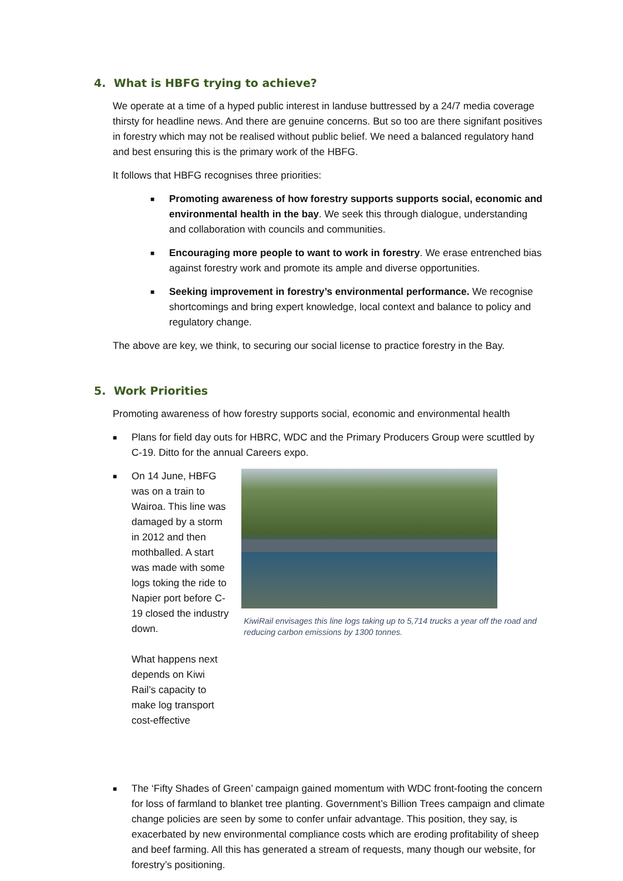4. What is HBFG trying to achieve?
We operate at a time of a hyped public interest in landuse buttressed by a 24/7 media coverage thirsty for headline news. And there are genuine concerns. But so too are there signifant positives in forestry which may not be realised without public belief. We need a balanced regulatory hand and best ensuring this is the primary work of the HBFG.
It follows that HBFG recognises three priorities:
■ Promoting awareness of how forestry supports supports social, economic and environmental health in the bay. We seek this through dialogue, understanding and collaboration with councils and communities.
■ Encouraging more people to want to work in forestry. We erase entrenched bias against forestry work and promote its ample and diverse opportunities.
■ Seeking improvement in forestry’s environmental performance. We recognise shortcomings and bring expert knowledge, local context and balance to policy and regulatory change.
The above are key, we think, to securing our social license to practice forestry in the Bay.
5. Work Priorities
Promoting awareness of how forestry supports social, economic and environmental health
■ Plans for field day outs for HBRC, WDC and the Primary Producers Group were scuttled by C-19. Ditto for the annual Careers expo.
■
On 14 June, HBFG was on a train to Wairoa. This line was damaged by a storm in 2012 and then mothballed. A start was made with some logs toking the ride to Napier port before C-19 closed the industry down.
What happens next depends on Kiwi Rail’s capacity to make log transport cost-effective
KiwiRail envisages this line logs taking up to 5,714 trucks a year off the road and reducing carbon emissions by 1300 tonnes.
■ The ‘Fifty Shades of Green’ campaign gained momentum with WDC front-footing the concern for loss of farmland to blanket tree planting. Government’s Billion Trees campaign and climate change policies are seen by some to confer unfair advantage. This position, they say, is exacerbated by new environmental compliance costs which are eroding profitability of sheep and beef farming. All this has generated a stream of requests, many though our website, for forestry’s positioning.